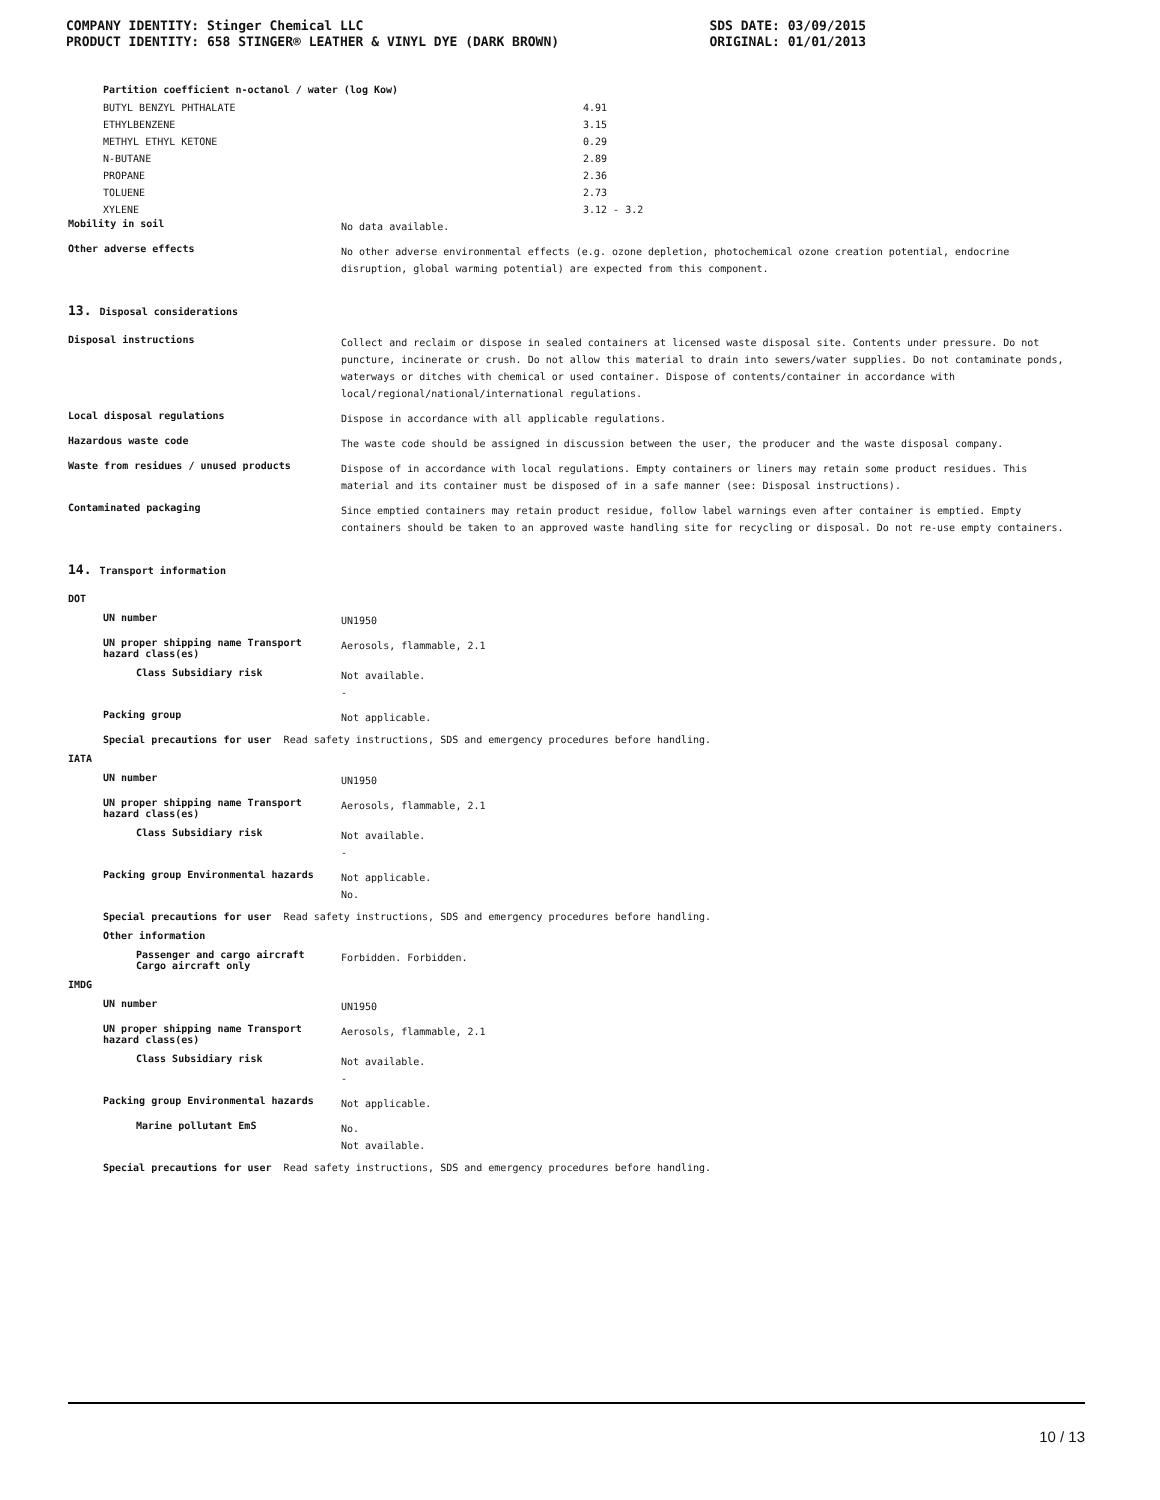COMPANY IDENTITY: Stinger Chemical LLC SDS DATE: 03/09/2015
PRODUCT IDENTITY: 658 STINGER® LEATHER & VINYL DYE (DARK BROWN) ORIGINAL: 01/01/2013
Partition coefficient n-octanol / water (log Kow)
| BUTYL BENZYL PHTHALATE | 4.91 |
| ETHYLBENZENE | 3.15 |
| METHYL ETHYL KETONE | 0.29 |
| N-BUTANE | 2.89 |
| PROPANE | 2.36 |
| TOLUENE | 2.73 |
| XYLENE | 3.12 - 3.2 |
Mobility in soil
No data available.
Other adverse effects
No other adverse environmental effects (e.g. ozone depletion, photochemical ozone creation potential, endocrine disruption, global warming potential) are expected from this component.
13. Disposal considerations
Disposal instructions
Collect and reclaim or dispose in sealed containers at licensed waste disposal site. Contents under pressure. Do not puncture, incinerate or crush. Do not allow this material to drain into sewers/water supplies. Do not contaminate ponds, waterways or ditches with chemical or used container. Dispose of contents/container in accordance with local/regional/national/international regulations.
Local disposal regulations
Dispose in accordance with all applicable regulations.
Hazardous waste code
The waste code should be assigned in discussion between the user, the producer and the waste disposal company.
Waste from residues / unused products
Dispose of in accordance with local regulations. Empty containers or liners may retain some product residues. This material and its container must be disposed of in a safe manner (see: Disposal instructions).
Contaminated packaging
Since emptied containers may retain product residue, follow label warnings even after container is emptied. Empty containers should be taken to an approved waste handling site for recycling or disposal. Do not re-use empty containers.
14. Transport information
DOT
UN number
UN1950
UN proper shipping name Transport hazard class(es)
Aerosols, flammable, 2.1
Class Subsidiary risk
Not available.
-
Packing group
Not applicable.
Special precautions for user Read safety instructions, SDS and emergency procedures before handling.
IATA
UN number
UN1950
UN proper shipping name Transport hazard class(es)
Aerosols, flammable, 2.1
Class Subsidiary risk
Not available.
-
Packing group Environmental hazards
Not applicable.
No.
Special precautions for user Read safety instructions, SDS and emergency procedures before handling.
Other information
Passenger and cargo aircraft
Cargo aircraft only
Forbidden. Forbidden.
IMDG
UN number
UN1950
UN proper shipping name Transport hazard class(es)
Aerosols, flammable, 2.1
Class Subsidiary risk
Not available.
-
Packing group Environmental hazards
Not applicable.
Marine pollutant EmS
No.
Not available.
Special precautions for user Read safety instructions, SDS and emergency procedures before handling.
10 / 13